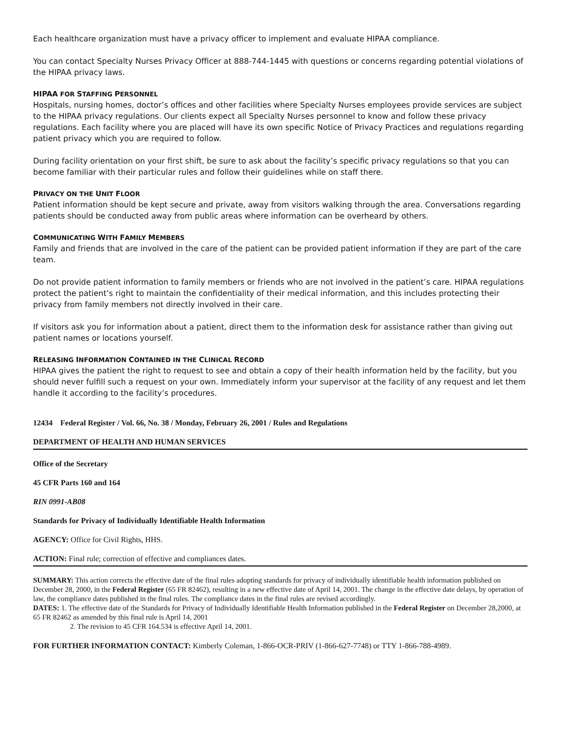Each healthcare organization must have a privacy officer to implement and evaluate HIPAA compliance.
You can contact Specialty Nurses Privacy Officer at 888-744-1445 with questions or concerns regarding potential violations of the HIPAA privacy laws.
HIPAA FOR STAFFING PERSONNEL
Hospitals, nursing homes, doctor’s offices and other facilities where Specialty Nurses employees provide services are subject to the HIPAA privacy regulations. Our clients expect all Specialty Nurses personnel to know and follow these privacy regulations. Each facility where you are placed will have its own specific Notice of Privacy Practices and regulations regarding patient privacy which you are required to follow.
During facility orientation on your first shift, be sure to ask about the facility’s specific privacy regulations so that you can become familiar with their particular rules and follow their guidelines while on staff there.
PRIVACY ON THE UNIT FLOOR
Patient information should be kept secure and private, away from visitors walking through the area. Conversations regarding patients should be conducted away from public areas where information can be overheard by others.
COMMUNICATING WITH FAMILY MEMBERS
Family and friends that are involved in the care of the patient can be provided patient information if they are part of the care team.
Do not provide patient information to family members or friends who are not involved in the patient’s care. HIPAA regulations protect the patient’s right to maintain the confidentiality of their medical information, and this includes protecting their privacy from family members not directly involved in their care.
If visitors ask you for information about a patient, direct them to the information desk for assistance rather than giving out patient names or locations yourself.
RELEASING INFORMATION CONTAINED IN THE CLINICAL RECORD
HIPAA gives the patient the right to request to see and obtain a copy of their health information held by the facility, but you should never fulfill such a request on your own. Immediately inform your supervisor at the facility of any request and let them handle it according to the facility’s procedures.
12434 Federal Register / Vol. 66, No. 38 / Monday, February 26, 2001 / Rules and Regulations
DEPARTMENT OF HEALTH AND HUMAN SERVICES
Office of the Secretary
45 CFR Parts 160 and 164
RIN 0991-AB08
Standards for Privacy of Individually Identifiable Health Information
AGENCY: Office for Civil Rights, HHS.
ACTION: Final rule; correction of effective and compliances dates.
SUMMARY: This action corrects the effective date of the final rules adopting standards for privacy of individually identifiable health information published on December 28, 2000, in the Federal Register (65 FR 82462), resulting in a new effective date of April 14, 2001. The change in the effective date delays, by operation of law, the compliance dates published in the final rules. The compliance dates in the final rules are revised accordingly.
DATES: 1. The effective date of the Standards for Privacy of Individually Identifiable Health Information published in the Federal Register on December 28,2000, at 65 FR 82462 as amended by this final rule is April 14, 2001
2. The revision to 45 CFR 164.534 is effective April 14, 2001.
FOR FURTHER INFORMATION CONTACT: Kimberly Coleman, 1-866-OCR-PRIV (1-866-627-7748) or TTY 1-866-788-4989.